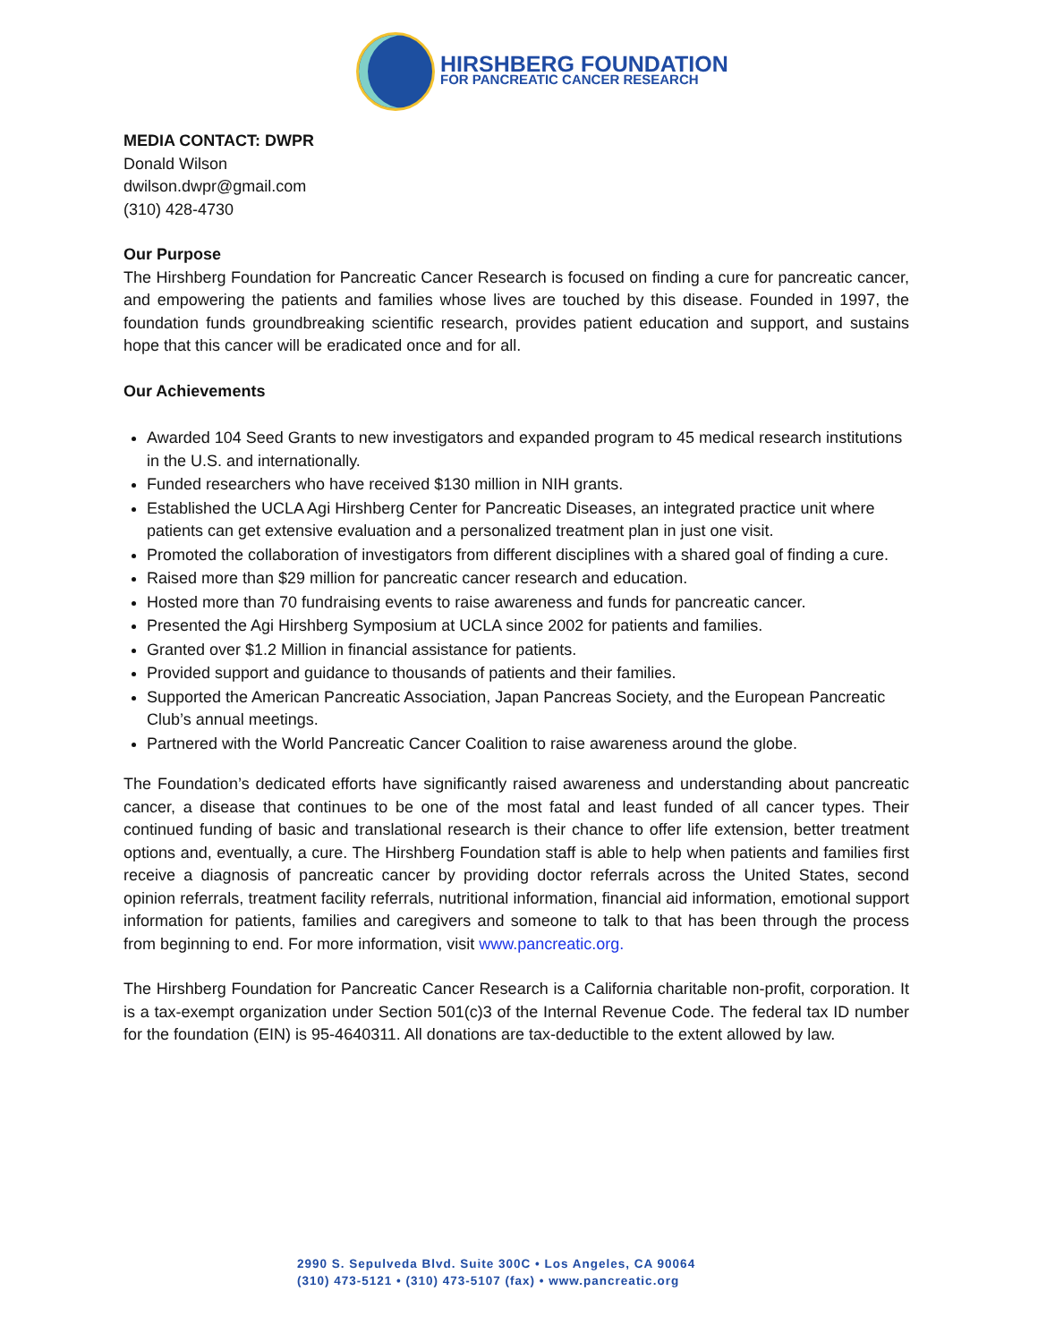HIRSHBERG FOUNDATION
FOR PANCREATIC CANCER RESEARCH
MEDIA CONTACT: DWPR
Donald Wilson
dwilson.dwpr@gmail.com
(310) 428-4730
Our Purpose
The Hirshberg Foundation for Pancreatic Cancer Research is focused on finding a cure for pancreatic cancer, and empowering the patients and families whose lives are touched by this disease. Founded in 1997, the foundation funds groundbreaking scientific research, provides patient education and support, and sustains hope that this cancer will be eradicated once and for all.
Our Achievements
Awarded 104 Seed Grants to new investigators and expanded program to 45 medical research institutions in the U.S. and internationally.
Funded researchers who have received $130 million in NIH grants.
Established the UCLA Agi Hirshberg Center for Pancreatic Diseases, an integrated practice unit where patients can get extensive evaluation and a personalized treatment plan in just one visit.
Promoted the collaboration of investigators from different disciplines with a shared goal of finding a cure.
Raised more than $29 million for pancreatic cancer research and education.
Hosted more than 70 fundraising events to raise awareness and funds for pancreatic cancer.
Presented the Agi Hirshberg Symposium at UCLA since 2002 for patients and families.
Granted over $1.2 Million in financial assistance for patients.
Provided support and guidance to thousands of patients and their families.
Supported the American Pancreatic Association, Japan Pancreas Society, and the European Pancreatic Club’s annual meetings.
Partnered with the World Pancreatic Cancer Coalition to raise awareness around the globe.
The Foundation’s dedicated efforts have significantly raised awareness and understanding about pancreatic cancer, a disease that continues to be one of the most fatal and least funded of all cancer types. Their continued funding of basic and translational research is their chance to offer life extension, better treatment options and, eventually, a cure. The Hirshberg Foundation staff is able to help when patients and families first receive a diagnosis of pancreatic cancer by providing doctor referrals across the United States, second opinion referrals, treatment facility referrals, nutritional information, financial aid information, emotional support information for patients, families and caregivers and someone to talk to that has been through the process from beginning to end. For more information, visit www.pancreatic.org.
The Hirshberg Foundation for Pancreatic Cancer Research is a California charitable non-profit, corporation. It is a tax-exempt organization under Section 501(c)3 of the Internal Revenue Code. The federal tax ID number for the foundation (EIN) is 95-4640311. All donations are tax-deductible to the extent allowed by law.
2990 S. Sepulveda Blvd. Suite 300C • Los Angeles, CA 90064
(310) 473-5121 • (310) 473-5107 (fax) • www.pancreatic.org